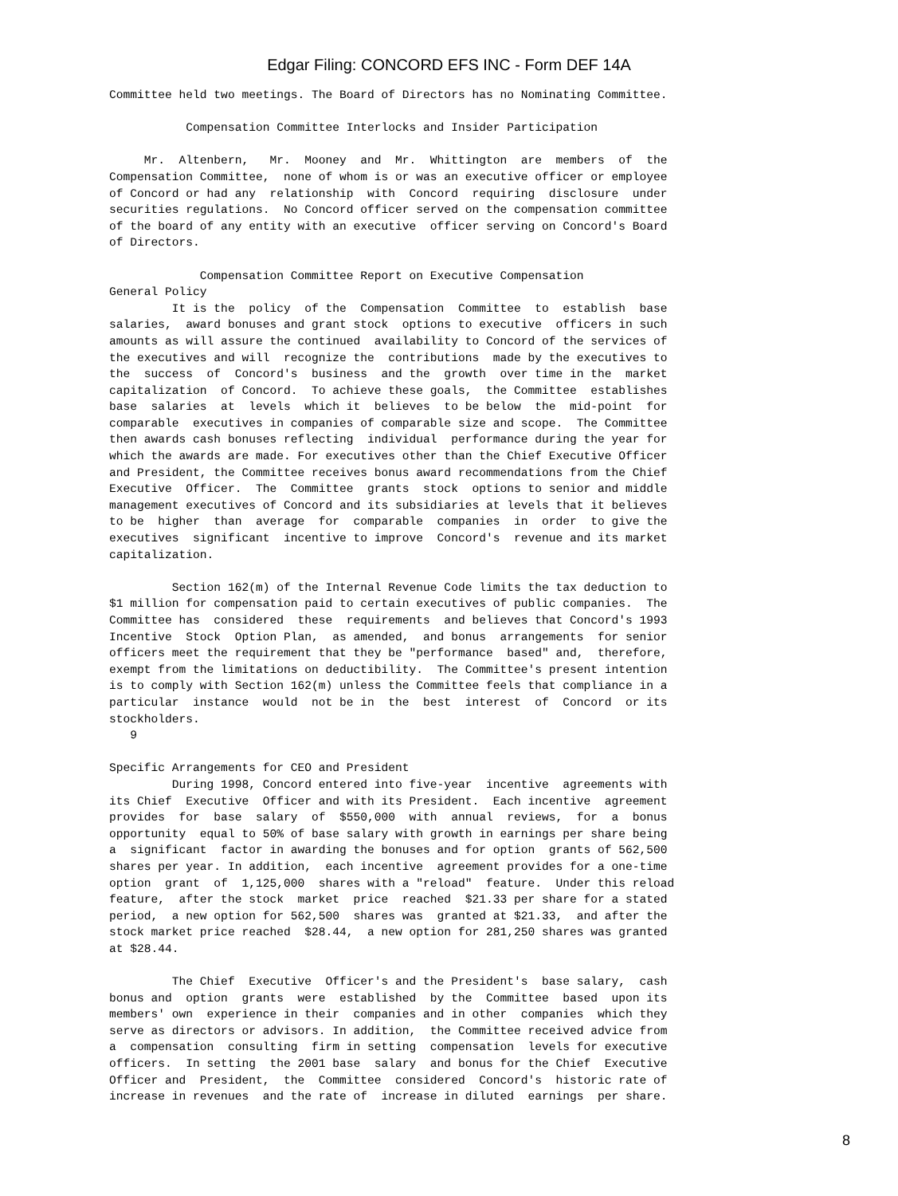Edgar Filing: CONCORD EFS INC - Form DEF 14A
Committee held two meetings. The Board of Directors has no Nominating Committee.

           Compensation Committee Interlocks and Insider Participation

     Mr.  Altenbern,   Mr.  Mooney  and  Mr.  Whittington  are  members  of  the
Compensation Committee,  none of whom is or was an executive officer or employee
of Concord or had any  relationship  with  Concord  requiring  disclosure  under
securities regulations.  No Concord officer served on the compensation committee
of the board of any entity with an executive  officer serving on Concord's Board
of Directors.

             Compensation Committee Report on Executive Compensation
General Policy
         It is the  policy  of the  Compensation  Committee  to  establish  base
salaries,  award bonuses and grant stock  options to executive  officers in such
amounts as will assure the continued  availability to Concord of the services of
the executives and will  recognize the  contributions  made by the executives to
the  success  of  Concord's  business  and the  growth  over time in the  market
capitalization  of Concord.  To achieve these goals,  the Committee  establishes
base  salaries  at  levels  which it  believes  to be below  the  mid-point  for
comparable  executives in companies of comparable size and scope.  The Committee
then awards cash bonuses reflecting  individual  performance during the year for
which the awards are made. For executives other than the Chief Executive Officer
and President, the Committee receives bonus award recommendations from the Chief
Executive  Officer.  The  Committee  grants  stock  options to senior and middle
management executives of Concord and its subsidiaries at levels that it believes
to be  higher  than  average  for  comparable  companies  in  order  to give the
executives  significant  incentive to improve  Concord's  revenue and its market
capitalization.

         Section 162(m) of the Internal Revenue Code limits the tax deduction to
$1 million for compensation paid to certain executives of public companies.  The
Committee has  considered  these  requirements  and believes that Concord's 1993
Incentive  Stock  Option Plan,  as amended,  and bonus  arrangements  for senior
officers meet the requirement that they be "performance  based" and,  therefore,
exempt from the limitations on deductibility.  The Committee's present intention
is to comply with Section 162(m) unless the Committee feels that compliance in a
particular  instance  would  not be in  the  best  interest  of  Concord  or its
stockholders.
   9

Specific Arrangements for CEO and President
         During 1998, Concord entered into five-year  incentive  agreements with
its Chief  Executive  Officer and with its President.  Each incentive  agreement
provides  for  base  salary  of  $550,000  with  annual  reviews,  for  a  bonus
opportunity  equal to 50% of base salary with growth in earnings per share being
a  significant  factor in awarding the bonuses and for option  grants of 562,500
shares per year. In addition,  each incentive  agreement provides for a one-time
option  grant  of  1,125,000  shares with a "reload"  feature.  Under this reload
feature,  after the stock  market  price  reached  $21.33 per share for a stated
period,  a new option for 562,500  shares was  granted at $21.33,  and after the
stock market price reached  $28.44,  a new option for 281,250 shares was granted
at $28.44.

         The Chief  Executive  Officer's and the President's  base salary,  cash
bonus and  option  grants  were  established  by the  Committee  based  upon its
members' own  experience in their  companies and in other  companies  which they
serve as directors or advisors. In addition,  the Committee received advice from
a  compensation  consulting  firm in setting  compensation  levels for executive
officers.  In setting  the 2001 base  salary  and bonus for the Chief  Executive
Officer and  President,  the  Committee  considered  Concord's  historic rate of
increase in revenues  and the rate of  increase in diluted  earnings  per share.
8